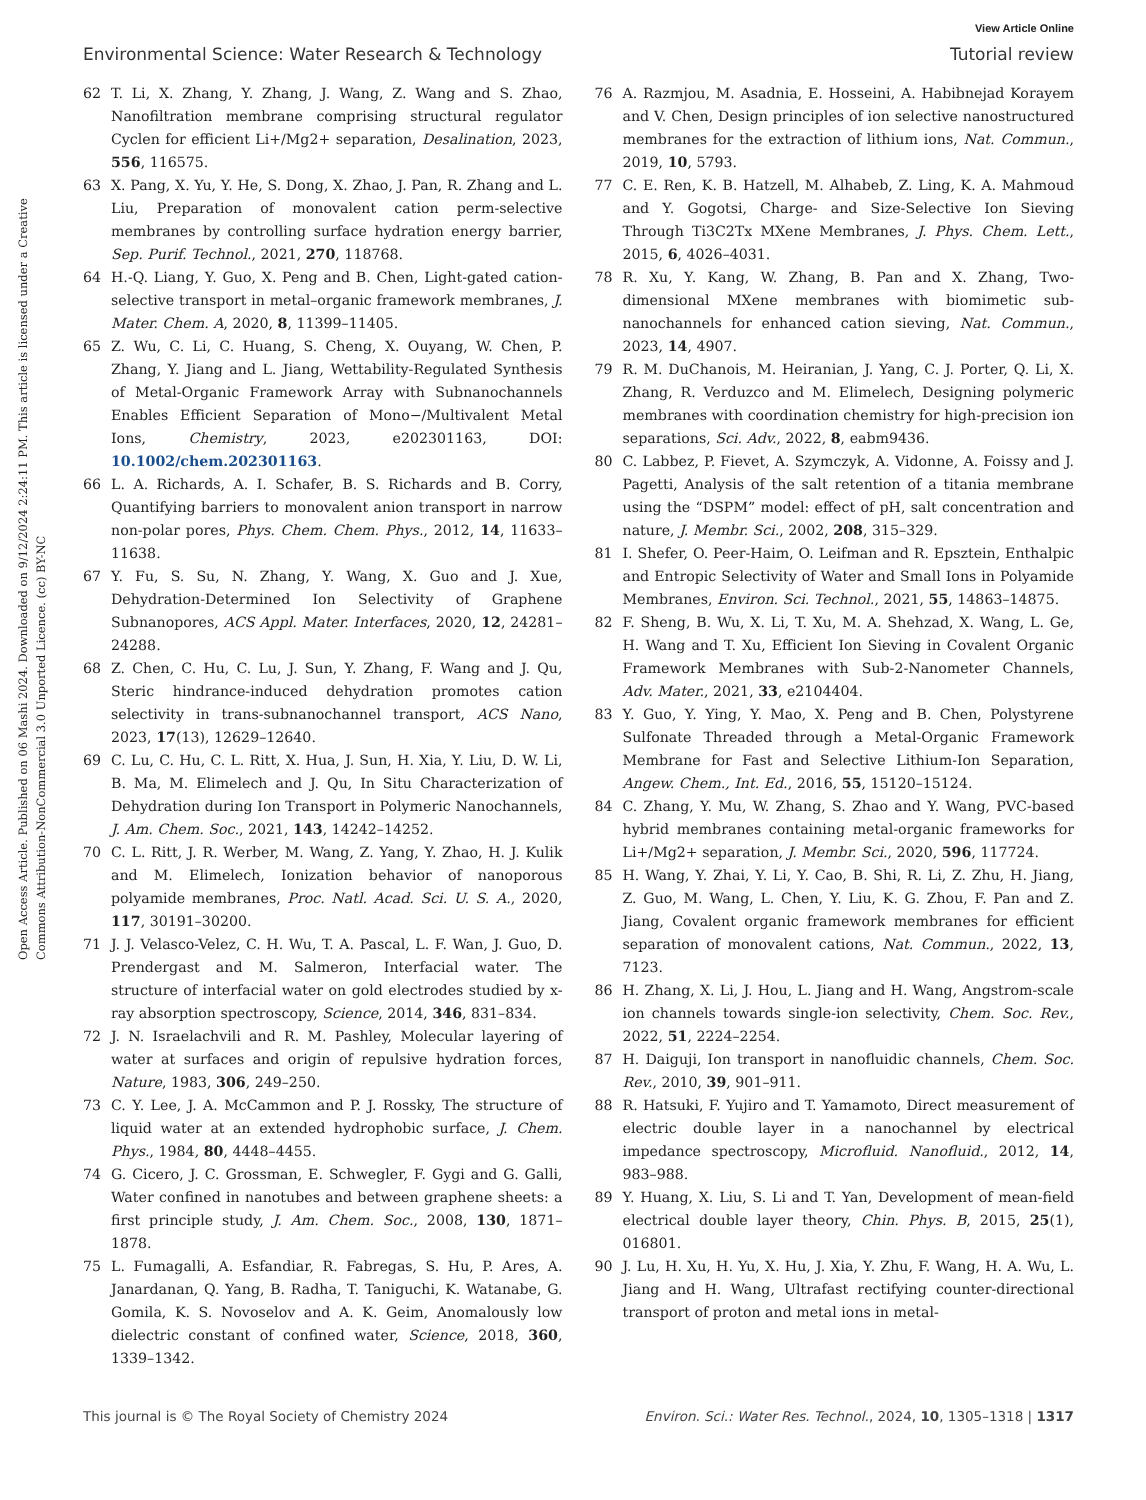View Article Online
Environmental Science: Water Research & Technology Tutorial review
Open Access Article. Published on 06 Mashi 2024. Downloaded on 9/12/2024 2:24:11 PM. This article is licensed under a Creative Commons Attribution-NonCommercial 3.0 Unported Licence. (cc) BY-NC
62 T. Li, X. Zhang, Y. Zhang, J. Wang, Z. Wang and S. Zhao, Nanofiltration membrane comprising structural regulator Cyclen for efficient Li+/Mg2+ separation, Desalination, 2023, 556, 116575.
63 X. Pang, X. Yu, Y. He, S. Dong, X. Zhao, J. Pan, R. Zhang and L. Liu, Preparation of monovalent cation perm-selective membranes by controlling surface hydration energy barrier, Sep. Purif. Technol., 2021, 270, 118768.
64 H.-Q. Liang, Y. Guo, X. Peng and B. Chen, Light-gated cation-selective transport in metal–organic framework membranes, J. Mater. Chem. A, 2020, 8, 11399–11405.
65 Z. Wu, C. Li, C. Huang, S. Cheng, X. Ouyang, W. Chen, P. Zhang, Y. Jiang and L. Jiang, Wettability-Regulated Synthesis of Metal-Organic Framework Array with Subnanochannels Enables Efficient Separation of Mono−/Multivalent Metal Ions, Chemistry, 2023, e202301163, DOI: 10.1002/chem.202301163.
66 L. A. Richards, A. I. Schafer, B. S. Richards and B. Corry, Quantifying barriers to monovalent anion transport in narrow non-polar pores, Phys. Chem. Chem. Phys., 2012, 14, 11633–11638.
67 Y. Fu, S. Su, N. Zhang, Y. Wang, X. Guo and J. Xue, Dehydration-Determined Ion Selectivity of Graphene Subnanopores, ACS Appl. Mater. Interfaces, 2020, 12, 24281–24288.
68 Z. Chen, C. Hu, C. Lu, J. Sun, Y. Zhang, F. Wang and J. Qu, Steric hindrance-induced dehydration promotes cation selectivity in trans-subnanochannel transport, ACS Nano, 2023, 17(13), 12629–12640.
69 C. Lu, C. Hu, C. L. Ritt, X. Hua, J. Sun, H. Xia, Y. Liu, D. W. Li, B. Ma, M. Elimelech and J. Qu, In Situ Characterization of Dehydration during Ion Transport in Polymeric Nanochannels, J. Am. Chem. Soc., 2021, 143, 14242–14252.
70 C. L. Ritt, J. R. Werber, M. Wang, Z. Yang, Y. Zhao, H. J. Kulik and M. Elimelech, Ionization behavior of nanoporous polyamide membranes, Proc. Natl. Acad. Sci. U. S. A., 2020, 117, 30191–30200.
71 J. J. Velasco-Velez, C. H. Wu, T. A. Pascal, L. F. Wan, J. Guo, D. Prendergast and M. Salmeron, Interfacial water. The structure of interfacial water on gold electrodes studied by x-ray absorption spectroscopy, Science, 2014, 346, 831–834.
72 J. N. Israelachvili and R. M. Pashley, Molecular layering of water at surfaces and origin of repulsive hydration forces, Nature, 1983, 306, 249–250.
73 C. Y. Lee, J. A. McCammon and P. J. Rossky, The structure of liquid water at an extended hydrophobic surface, J. Chem. Phys., 1984, 80, 4448–4455.
74 G. Cicero, J. C. Grossman, E. Schwegler, F. Gygi and G. Galli, Water confined in nanotubes and between graphene sheets: a first principle study, J. Am. Chem. Soc., 2008, 130, 1871–1878.
75 L. Fumagalli, A. Esfandiar, R. Fabregas, S. Hu, P. Ares, A. Janardanan, Q. Yang, B. Radha, T. Taniguchi, K. Watanabe, G. Gomila, K. S. Novoselov and A. K. Geim, Anomalously low dielectric constant of confined water, Science, 2018, 360, 1339–1342.
76 A. Razmjou, M. Asadnia, E. Hosseini, A. Habibnejad Korayem and V. Chen, Design principles of ion selective nanostructured membranes for the extraction of lithium ions, Nat. Commun., 2019, 10, 5793.
77 C. E. Ren, K. B. Hatzell, M. Alhabeb, Z. Ling, K. A. Mahmoud and Y. Gogotsi, Charge- and Size-Selective Ion Sieving Through Ti3C2Tx MXene Membranes, J. Phys. Chem. Lett., 2015, 6, 4026–4031.
78 R. Xu, Y. Kang, W. Zhang, B. Pan and X. Zhang, Two-dimensional MXene membranes with biomimetic sub-nanochannels for enhanced cation sieving, Nat. Commun., 2023, 14, 4907.
79 R. M. DuChanois, M. Heiranian, J. Yang, C. J. Porter, Q. Li, X. Zhang, R. Verduzco and M. Elimelech, Designing polymeric membranes with coordination chemistry for high-precision ion separations, Sci. Adv., 2022, 8, eabm9436.
80 C. Labbez, P. Fievet, A. Szymczyk, A. Vidonne, A. Foissy and J. Pagetti, Analysis of the salt retention of a titania membrane using the “DSPM” model: effect of pH, salt concentration and nature, J. Membr. Sci., 2002, 208, 315–329.
81 I. Shefer, O. Peer-Haim, O. Leifman and R. Epsztein, Enthalpic and Entropic Selectivity of Water and Small Ions in Polyamide Membranes, Environ. Sci. Technol., 2021, 55, 14863–14875.
82 F. Sheng, B. Wu, X. Li, T. Xu, M. A. Shehzad, X. Wang, L. Ge, H. Wang and T. Xu, Efficient Ion Sieving in Covalent Organic Framework Membranes with Sub-2-Nanometer Channels, Adv. Mater., 2021, 33, e2104404.
83 Y. Guo, Y. Ying, Y. Mao, X. Peng and B. Chen, Polystyrene Sulfonate Threaded through a Metal-Organic Framework Membrane for Fast and Selective Lithium-Ion Separation, Angew. Chem., Int. Ed., 2016, 55, 15120–15124.
84 C. Zhang, Y. Mu, W. Zhang, S. Zhao and Y. Wang, PVC-based hybrid membranes containing metal-organic frameworks for Li+/Mg2+ separation, J. Membr. Sci., 2020, 596, 117724.
85 H. Wang, Y. Zhai, Y. Li, Y. Cao, B. Shi, R. Li, Z. Zhu, H. Jiang, Z. Guo, M. Wang, L. Chen, Y. Liu, K. G. Zhou, F. Pan and Z. Jiang, Covalent organic framework membranes for efficient separation of monovalent cations, Nat. Commun., 2022, 13, 7123.
86 H. Zhang, X. Li, J. Hou, L. Jiang and H. Wang, Angstrom-scale ion channels towards single-ion selectivity, Chem. Soc. Rev., 2022, 51, 2224–2254.
87 H. Daiguji, Ion transport in nanofluidic channels, Chem. Soc. Rev., 2010, 39, 901–911.
88 R. Hatsuki, F. Yujiro and T. Yamamoto, Direct measurement of electric double layer in a nanochannel by electrical impedance spectroscopy, Microfluid. Nanofluid., 2012, 14, 983–988.
89 Y. Huang, X. Liu, S. Li and T. Yan, Development of mean-field electrical double layer theory, Chin. Phys. B, 2015, 25(1), 016801.
90 J. Lu, H. Xu, H. Yu, X. Hu, J. Xia, Y. Zhu, F. Wang, H. A. Wu, L. Jiang and H. Wang, Ultrafast rectifying counter-directional transport of proton and metal ions in metal-
This journal is © The Royal Society of Chemistry 2024 Environ. Sci.: Water Res. Technol., 2024, 10, 1305–1318 | 1317